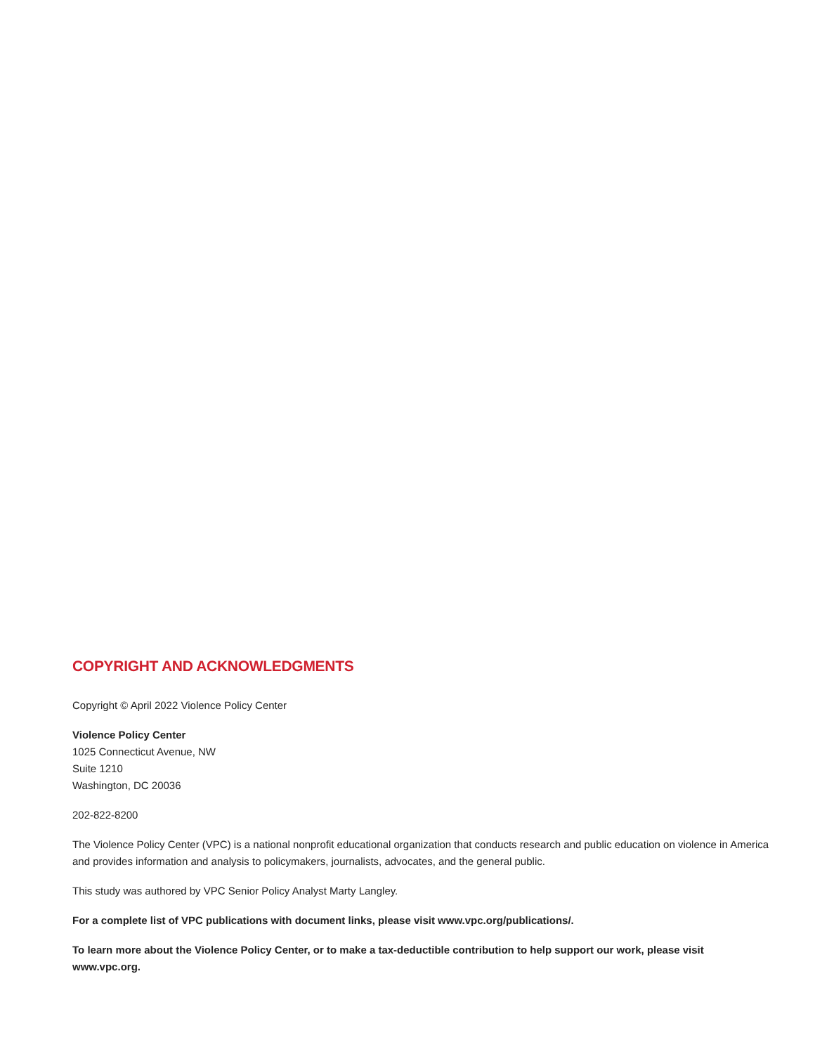COPYRIGHT AND ACKNOWLEDGMENTS
Copyright © April 2022 Violence Policy Center
Violence Policy Center
1025 Connecticut Avenue, NW
Suite 1210
Washington, DC 20036
202-822-8200
The Violence Policy Center (VPC) is a national nonprofit educational organization that conducts research and public education on violence in America and provides information and analysis to policymakers, journalists, advocates, and the general public.
This study was authored by VPC Senior Policy Analyst Marty Langley.
For a complete list of VPC publications with document links, please visit www.vpc.org/publications/.
To learn more about the Violence Policy Center, or to make a tax-deductible contribution to help support our work, please visit www.vpc.org.